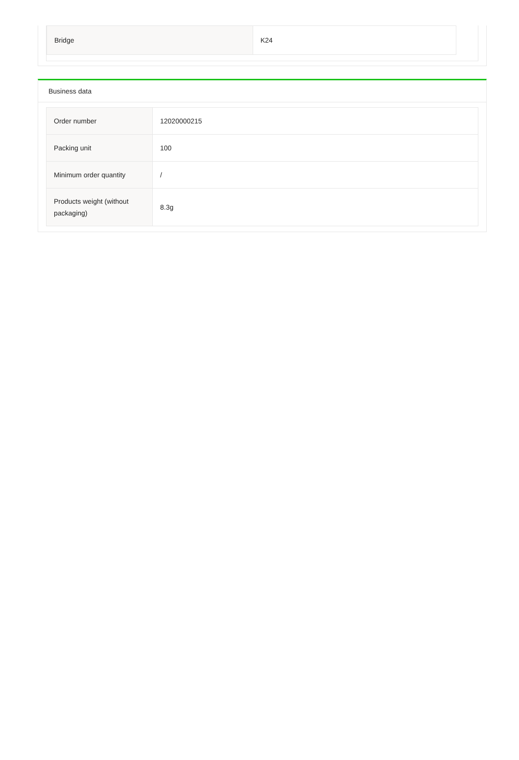| Bridge | K24 |
Business data
| Order number | 12020000215 |
| Packing unit | 100 |
| Minimum order quantity | / |
| Products weight (without packaging) | 8.3g |